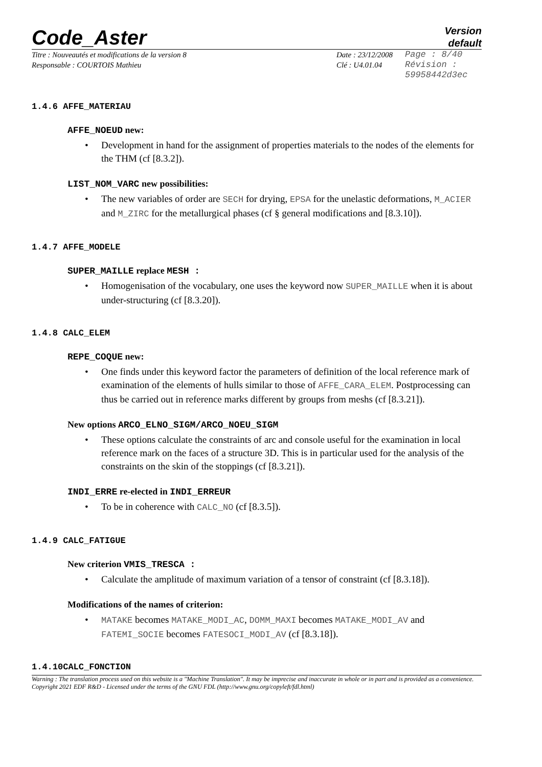Code_Aster
Version
default
Titre : Nouveautés et modifications de la version 8
Responsable : COURTOIS Mathieu
Date : 23/12/2008
Clé : U4.01.04
Page : 8/40
Révision :
59958442d3ec
1.4.6 AFFE_MATERIAU
AFFE_NOEUD new:
• Development in hand for the assignment of properties materials to the nodes of the elements for the THM (cf [8.3.2]).
LIST_NOM_VARC new possibilities:
• The new variables of order are SECH for drying, EPSA for the unelastic deformations, M_ACIER and M_ZIRC for the metallurgical phases (cf § general modifications and [8.3.10]).
1.4.7 AFFE_MODELE
SUPER_MAILLE replace MESH :
• Homogenisation of the vocabulary, one uses the keyword now SUPER_MAILLE when it is about under-structuring (cf [8.3.20]).
1.4.8 CALC_ELEM
REPE_COQUE new:
• One finds under this keyword factor the parameters of definition of the local reference mark of examination of the elements of hulls similar to those of AFFE_CARA_ELEM. Postprocessing can thus be carried out in reference marks different by groups from meshs (cf [8.3.21]).
New options ARCO_ELNO_SIGM/ARCO_NOEU_SIGM
• These options calculate the constraints of arc and console useful for the examination in local reference mark on the faces of a structure 3D. This is in particular used for the analysis of the constraints on the skin of the stoppings (cf [8.3.21]).
INDI_ERRE re-elected in INDI_ERREUR
• To be in coherence with CALC_NO (cf [8.3.5]).
1.4.9 CALC_FATIGUE
New criterion VMIS_TRESCA :
• Calculate the amplitude of maximum variation of a tensor of constraint (cf [8.3.18]).
Modifications of the names of criterion:
• MATAKE becomes MATAKE_MODI_AC, DOMM_MAXI becomes MATAKE_MODI_AV and FATEMI_SOCIE becomes FATESOCI_MODI_AV (cf [8.3.18]).
1.4.10CALC_FONCTION
Warning : The translation process used on this website is a "Machine Translation". It may be imprecise and inaccurate in whole or in part and is provided as a convenience.
Copyright 2021 EDF R&D - Licensed under the terms of the GNU FDL (http://www.gnu.org/copyleft/fdl.html)